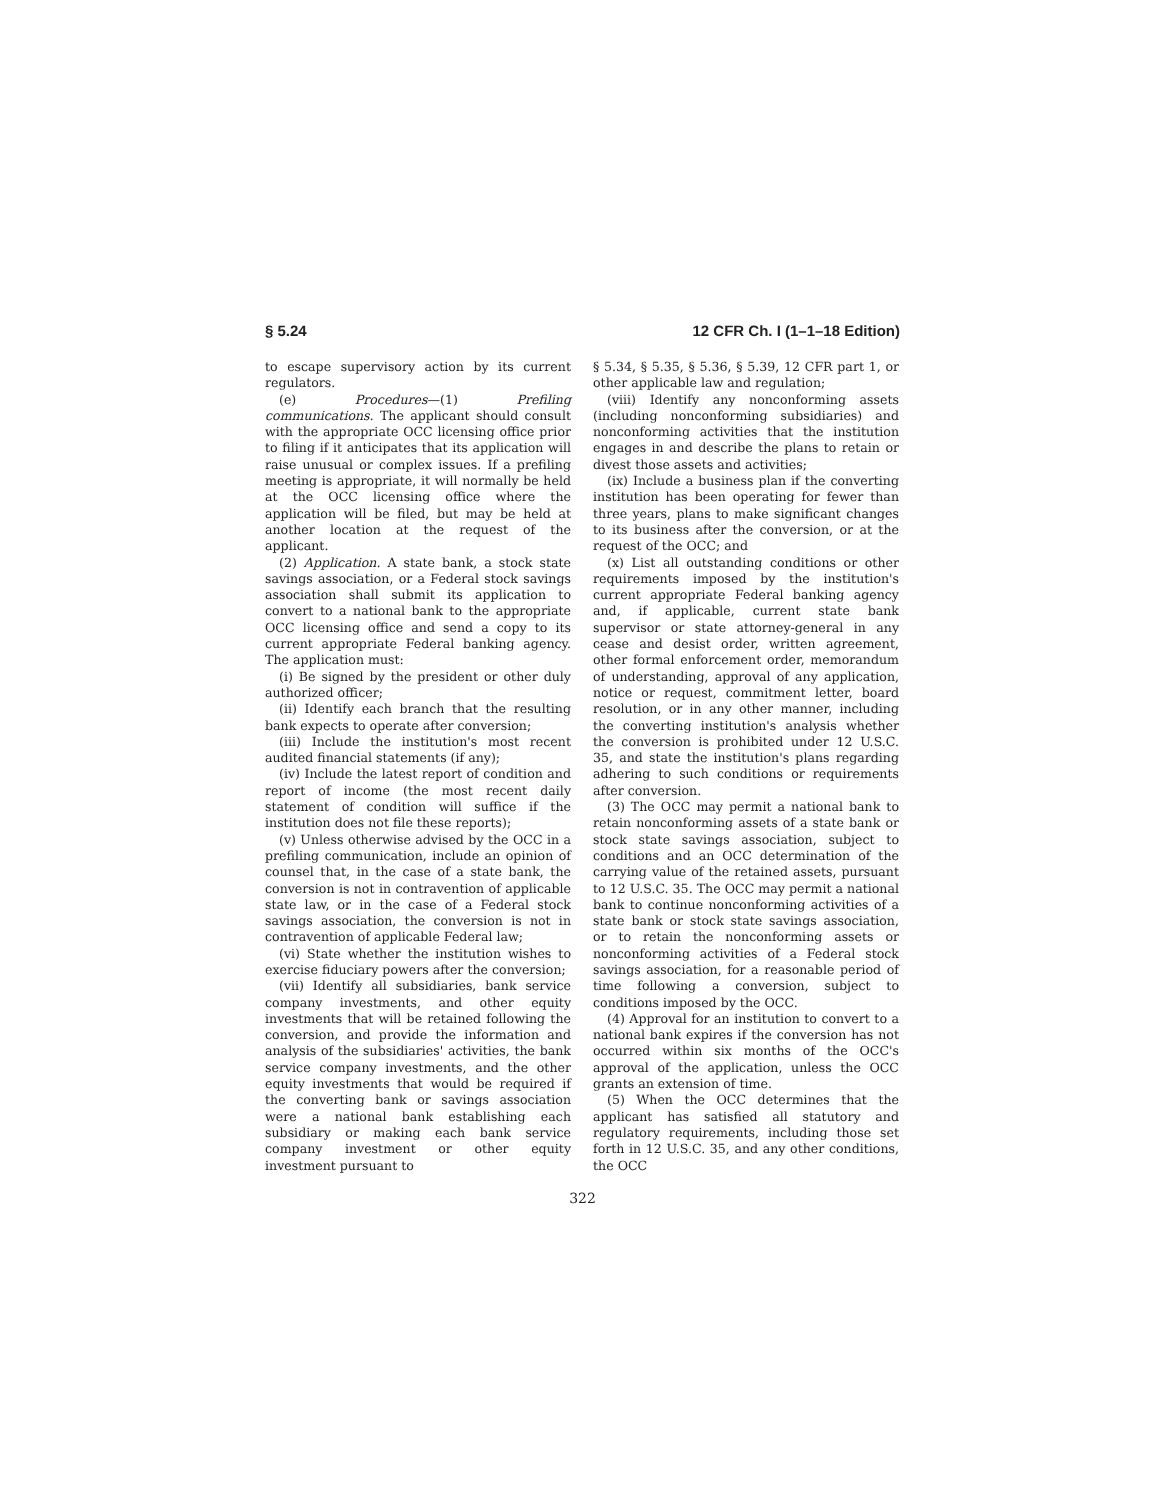§ 5.24 12 CFR Ch. I (1–1–18 Edition)
to escape supervisory action by its current regulators.
(e) Procedures—(1) Prefiling communications. The applicant should consult with the appropriate OCC licensing office prior to filing if it anticipates that its application will raise unusual or complex issues. If a prefiling meeting is appropriate, it will normally be held at the OCC licensing office where the application will be filed, but may be held at another location at the request of the applicant.
(2) Application. A state bank, a stock state savings association, or a Federal stock savings association shall submit its application to convert to a national bank to the appropriate OCC licensing office and send a copy to its current appropriate Federal banking agency. The application must:
(i) Be signed by the president or other duly authorized officer;
(ii) Identify each branch that the resulting bank expects to operate after conversion;
(iii) Include the institution's most recent audited financial statements (if any);
(iv) Include the latest report of condition and report of income (the most recent daily statement of condition will suffice if the institution does not file these reports);
(v) Unless otherwise advised by the OCC in a prefiling communication, include an opinion of counsel that, in the case of a state bank, the conversion is not in contravention of applicable state law, or in the case of a Federal stock savings association, the conversion is not in contravention of applicable Federal law;
(vi) State whether the institution wishes to exercise fiduciary powers after the conversion;
(vii) Identify all subsidiaries, bank service company investments, and other equity investments that will be retained following the conversion, and provide the information and analysis of the subsidiaries' activities, the bank service company investments, and the other equity investments that would be required if the converting bank or savings association were a national bank establishing each subsidiary or making each bank service company investment or other equity investment pursuant to
§ 5.34, § 5.35, § 5.36, § 5.39, 12 CFR part 1, or other applicable law and regulation;
(viii) Identify any nonconforming assets (including nonconforming subsidiaries) and nonconforming activities that the institution engages in and describe the plans to retain or divest those assets and activities;
(ix) Include a business plan if the converting institution has been operating for fewer than three years, plans to make significant changes to its business after the conversion, or at the request of the OCC; and
(x) List all outstanding conditions or other requirements imposed by the institution's current appropriate Federal banking agency and, if applicable, current state bank supervisor or state attorney-general in any cease and desist order, written agreement, other formal enforcement order, memorandum of understanding, approval of any application, notice or request, commitment letter, board resolution, or in any other manner, including the converting institution's analysis whether the conversion is prohibited under 12 U.S.C. 35, and state the institution's plans regarding adhering to such conditions or requirements after conversion.
(3) The OCC may permit a national bank to retain nonconforming assets of a state bank or stock state savings association, subject to conditions and an OCC determination of the carrying value of the retained assets, pursuant to 12 U.S.C. 35. The OCC may permit a national bank to continue nonconforming activities of a state bank or stock state savings association, or to retain the nonconforming assets or nonconforming activities of a Federal stock savings association, for a reasonable period of time following a conversion, subject to conditions imposed by the OCC.
(4) Approval for an institution to convert to a national bank expires if the conversion has not occurred within six months of the OCC's approval of the application, unless the OCC grants an extension of time.
(5) When the OCC determines that the applicant has satisfied all statutory and regulatory requirements, including those set forth in 12 U.S.C. 35, and any other conditions, the OCC
322